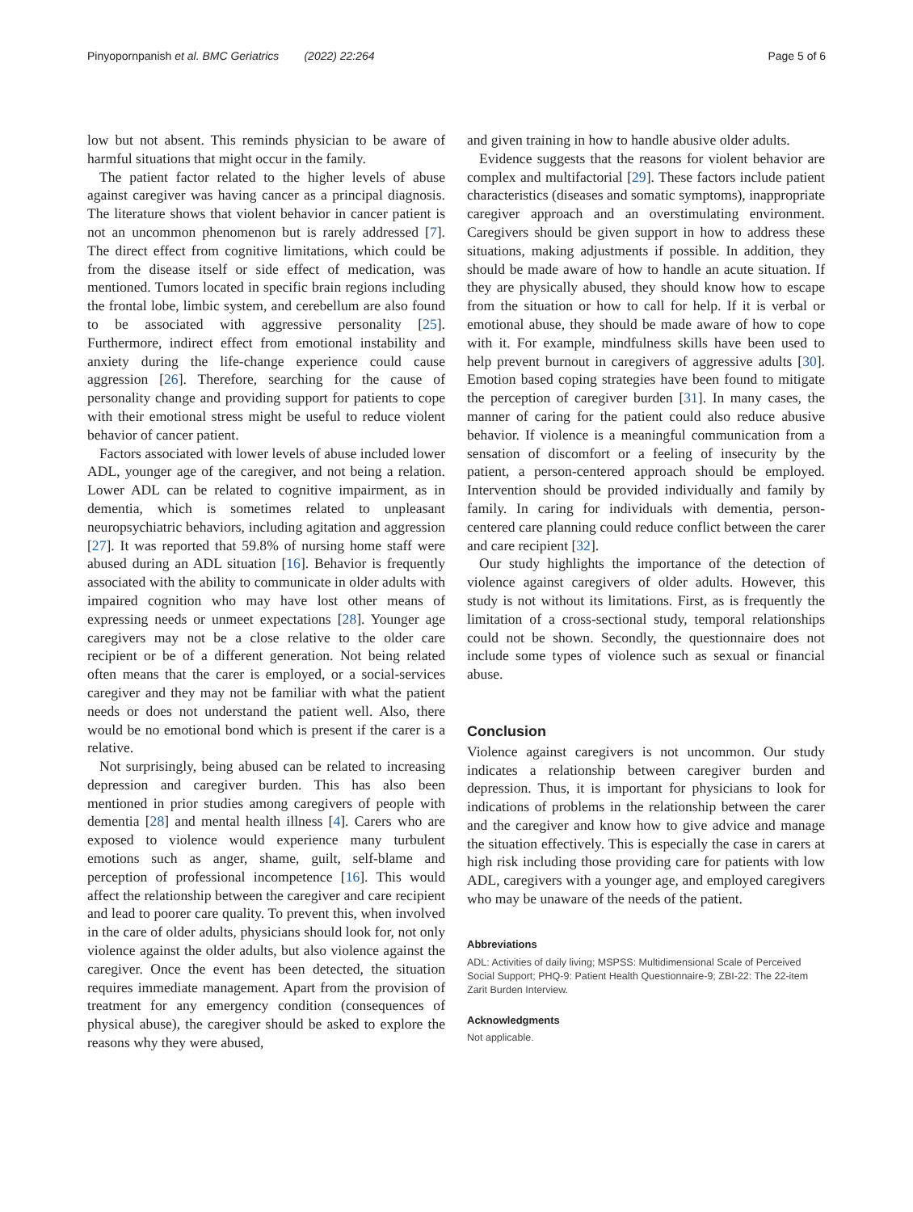Pinyopornpanish et al. BMC Geriatrics (2022) 22:264 Page 5 of 6
low but not absent. This reminds physician to be aware of harmful situations that might occur in the family.
The patient factor related to the higher levels of abuse against caregiver was having cancer as a principal diagnosis. The literature shows that violent behavior in cancer patient is not an uncommon phenomenon but is rarely addressed [7]. The direct effect from cognitive limitations, which could be from the disease itself or side effect of medication, was mentioned. Tumors located in specific brain regions including the frontal lobe, limbic system, and cerebellum are also found to be associated with aggressive personality [25]. Furthermore, indirect effect from emotional instability and anxiety during the life-change experience could cause aggression [26]. Therefore, searching for the cause of personality change and providing support for patients to cope with their emotional stress might be useful to reduce violent behavior of cancer patient.
Factors associated with lower levels of abuse included lower ADL, younger age of the caregiver, and not being a relation. Lower ADL can be related to cognitive impairment, as in dementia, which is sometimes related to unpleasant neuropsychiatric behaviors, including agitation and aggression [27]. It was reported that 59.8% of nursing home staff were abused during an ADL situation [16]. Behavior is frequently associated with the ability to communicate in older adults with impaired cognition who may have lost other means of expressing needs or unmeet expectations [28]. Younger age caregivers may not be a close relative to the older care recipient or be of a different generation. Not being related often means that the carer is employed, or a social-services caregiver and they may not be familiar with what the patient needs or does not understand the patient well. Also, there would be no emotional bond which is present if the carer is a relative.
Not surprisingly, being abused can be related to increasing depression and caregiver burden. This has also been mentioned in prior studies among caregivers of people with dementia [28] and mental health illness [4]. Carers who are exposed to violence would experience many turbulent emotions such as anger, shame, guilt, self-blame and perception of professional incompetence [16]. This would affect the relationship between the caregiver and care recipient and lead to poorer care quality. To prevent this, when involved in the care of older adults, physicians should look for, not only violence against the older adults, but also violence against the caregiver. Once the event has been detected, the situation requires immediate management. Apart from the provision of treatment for any emergency condition (consequences of physical abuse), the caregiver should be asked to explore the reasons why they were abused,
and given training in how to handle abusive older adults.
Evidence suggests that the reasons for violent behavior are complex and multifactorial [29]. These factors include patient characteristics (diseases and somatic symptoms), inappropriate caregiver approach and an overstimulating environment. Caregivers should be given support in how to address these situations, making adjustments if possible. In addition, they should be made aware of how to handle an acute situation. If they are physically abused, they should know how to escape from the situation or how to call for help. If it is verbal or emotional abuse, they should be made aware of how to cope with it. For example, mindfulness skills have been used to help prevent burnout in caregivers of aggressive adults [30]. Emotion based coping strategies have been found to mitigate the perception of caregiver burden [31]. In many cases, the manner of caring for the patient could also reduce abusive behavior. If violence is a meaningful communication from a sensation of discomfort or a feeling of insecurity by the patient, a person-centered approach should be employed. Intervention should be provided individually and family by family. In caring for individuals with dementia, person-centered care planning could reduce conflict between the carer and care recipient [32].
Our study highlights the importance of the detection of violence against caregivers of older adults. However, this study is not without its limitations. First, as is frequently the limitation of a cross-sectional study, temporal relationships could not be shown. Secondly, the questionnaire does not include some types of violence such as sexual or financial abuse.
Conclusion
Violence against caregivers is not uncommon. Our study indicates a relationship between caregiver burden and depression. Thus, it is important for physicians to look for indications of problems in the relationship between the carer and the caregiver and know how to give advice and manage the situation effectively. This is especially the case in carers at high risk including those providing care for patients with low ADL, caregivers with a younger age, and employed caregivers who may be unaware of the needs of the patient.
Abbreviations
ADL: Activities of daily living; MSPSS: Multidimensional Scale of Perceived Social Support; PHQ-9: Patient Health Questionnaire-9; ZBI-22: The 22-item Zarit Burden Interview.
Acknowledgments
Not applicable.